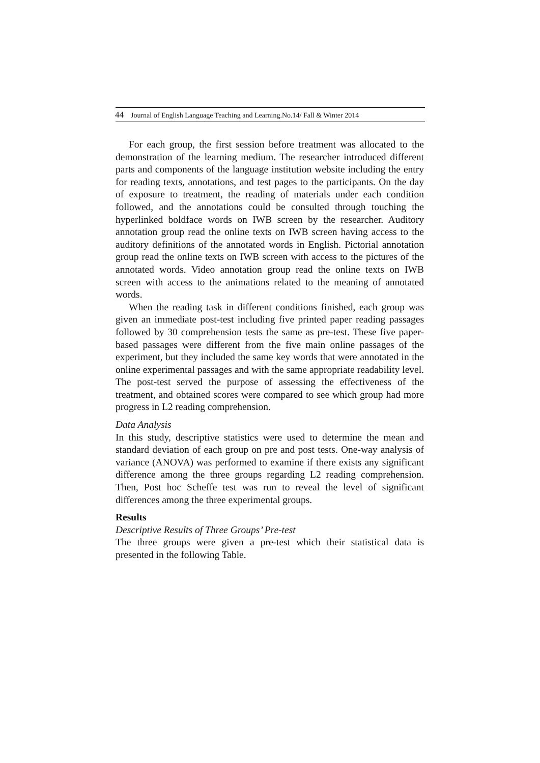44 Journal of English Language Teaching and Learning.No.14/ Fall & Winter 2014
For each group, the first session before treatment was allocated to the demonstration of the learning medium. The researcher introduced different parts and components of the language institution website including the entry for reading texts, annotations, and test pages to the participants. On the day of exposure to treatment, the reading of materials under each condition followed, and the annotations could be consulted through touching the hyperlinked boldface words on IWB screen by the researcher. Auditory annotation group read the online texts on IWB screen having access to the auditory definitions of the annotated words in English. Pictorial annotation group read the online texts on IWB screen with access to the pictures of the annotated words. Video annotation group read the online texts on IWB screen with access to the animations related to the meaning of annotated words.
When the reading task in different conditions finished, each group was given an immediate post-test including five printed paper reading passages followed by 30 comprehension tests the same as pre-test. These five paper-based passages were different from the five main online passages of the experiment, but they included the same key words that were annotated in the online experimental passages and with the same appropriate readability level. The post-test served the purpose of assessing the effectiveness of the treatment, and obtained scores were compared to see which group had more progress in L2 reading comprehension.
Data Analysis
In this study, descriptive statistics were used to determine the mean and standard deviation of each group on pre and post tests. One-way analysis of variance (ANOVA) was performed to examine if there exists any significant difference among the three groups regarding L2 reading comprehension. Then, Post hoc Scheffe test was run to reveal the level of significant differences among the three experimental groups.
Results
Descriptive Results of Three Groups’ Pre-test
The three groups were given a pre-test which their statistical data is presented in the following Table.